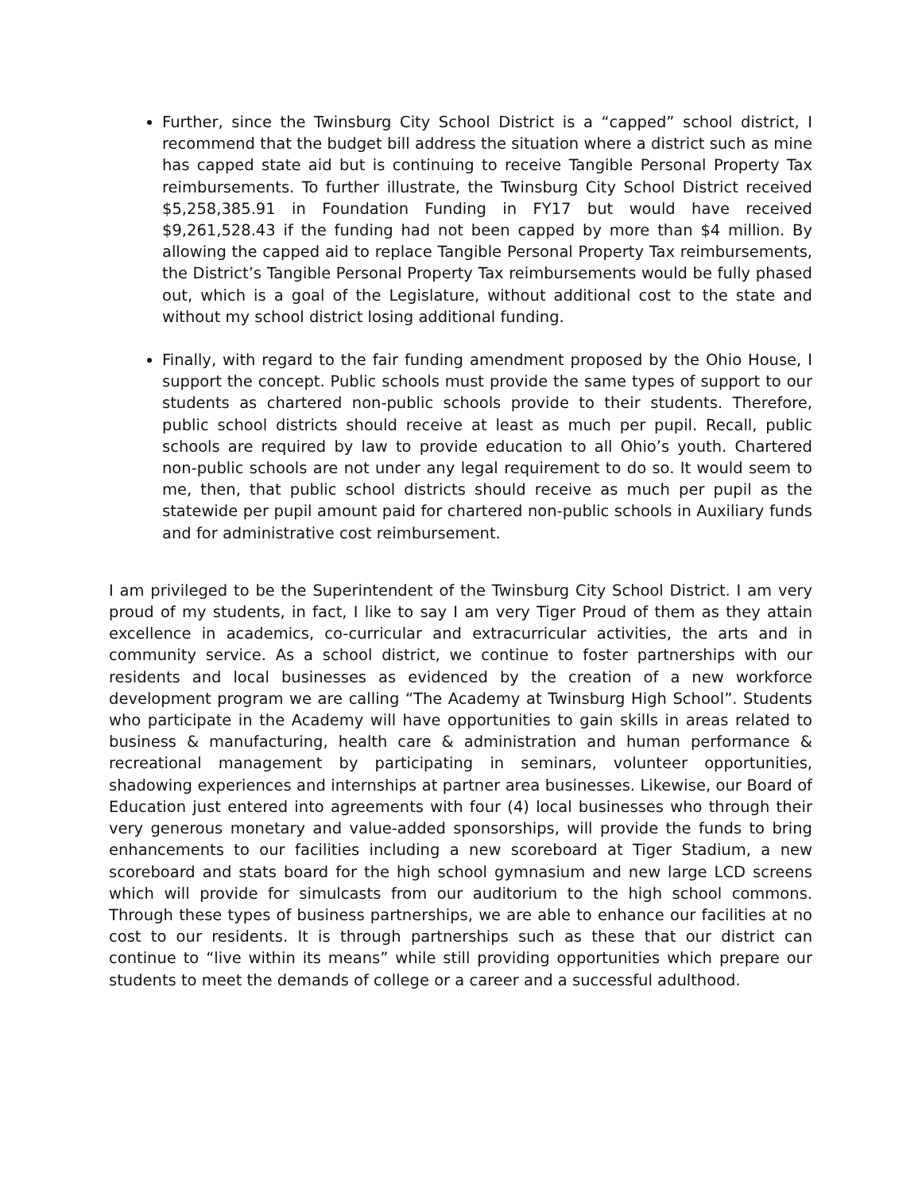Further, since the Twinsburg City School District is a “capped” school district, I recommend that the budget bill address the situation where a district such as mine has capped state aid but is continuing to receive Tangible Personal Property Tax reimbursements. To further illustrate, the Twinsburg City School District received $5,258,385.91 in Foundation Funding in FY17 but would have received $9,261,528.43 if the funding had not been capped by more than $4 million. By allowing the capped aid to replace Tangible Personal Property Tax reimbursements, the District’s Tangible Personal Property Tax reimbursements would be fully phased out, which is a goal of the Legislature, without additional cost to the state and without my school district losing additional funding.
Finally, with regard to the fair funding amendment proposed by the Ohio House, I support the concept. Public schools must provide the same types of support to our students as chartered non-public schools provide to their students. Therefore, public school districts should receive at least as much per pupil. Recall, public schools are required by law to provide education to all Ohio’s youth. Chartered non-public schools are not under any legal requirement to do so. It would seem to me, then, that public school districts should receive as much per pupil as the statewide per pupil amount paid for chartered non-public schools in Auxiliary funds and for administrative cost reimbursement.
I am privileged to be the Superintendent of the Twinsburg City School District. I am very proud of my students, in fact, I like to say I am very Tiger Proud of them as they attain excellence in academics, co-curricular and extracurricular activities, the arts and in community service. As a school district, we continue to foster partnerships with our residents and local businesses as evidenced by the creation of a new workforce development program we are calling “The Academy at Twinsburg High School”. Students who participate in the Academy will have opportunities to gain skills in areas related to business & manufacturing, health care & administration and human performance & recreational management by participating in seminars, volunteer opportunities, shadowing experiences and internships at partner area businesses. Likewise, our Board of Education just entered into agreements with four (4) local businesses who through their very generous monetary and value-added sponsorships, will provide the funds to bring enhancements to our facilities including a new scoreboard at Tiger Stadium, a new scoreboard and stats board for the high school gymnasium and new large LCD screens which will provide for simulcasts from our auditorium to the high school commons. Through these types of business partnerships, we are able to enhance our facilities at no cost to our residents. It is through partnerships such as these that our district can continue to “live within its means” while still providing opportunities which prepare our students to meet the demands of college or a career and a successful adulthood.